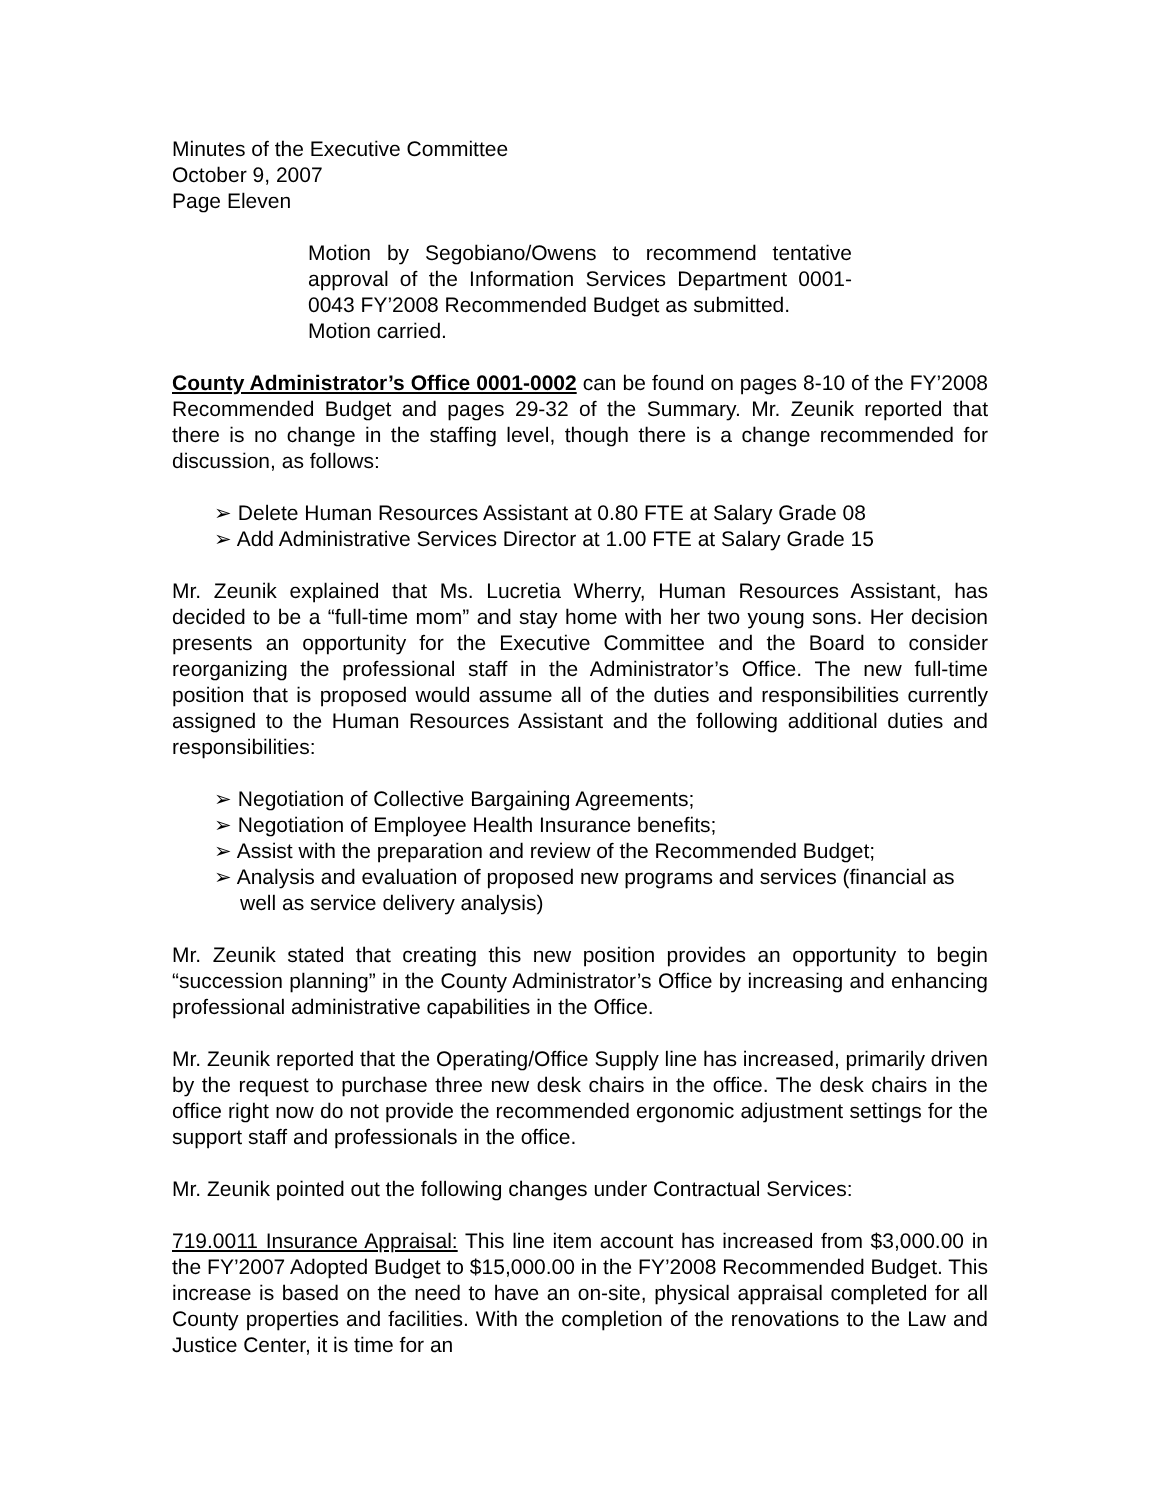Minutes of the Executive Committee
October 9, 2007
Page Eleven
Motion by Segobiano/Owens to recommend tentative approval of the Information Services Department 0001-0043 FY’2008 Recommended Budget as submitted.
Motion carried.
County Administrator’s Office 0001-0002 can be found on pages 8-10 of the FY’2008 Recommended Budget and pages 29-32 of the Summary. Mr. Zeunik reported that there is no change in the staffing level, though there is a change recommended for discussion, as follows:
➢ Delete Human Resources Assistant at 0.80 FTE at Salary Grade 08
➢ Add Administrative Services Director at 1.00 FTE at Salary Grade 15
Mr. Zeunik explained that Ms. Lucretia Wherry, Human Resources Assistant, has decided to be a “full-time mom” and stay home with her two young sons. Her decision presents an opportunity for the Executive Committee and the Board to consider reorganizing the professional staff in the Administrator’s Office. The new full-time position that is proposed would assume all of the duties and responsibilities currently assigned to the Human Resources Assistant and the following additional duties and responsibilities:
➢ Negotiation of Collective Bargaining Agreements;
➢ Negotiation of Employee Health Insurance benefits;
➢ Assist with the preparation and review of the Recommended Budget;
➢ Analysis and evaluation of proposed new programs and services (financial as well as service delivery analysis)
Mr. Zeunik stated that creating this new position provides an opportunity to begin “succession planning” in the County Administrator’s Office by increasing and enhancing professional administrative capabilities in the Office.
Mr. Zeunik reported that the Operating/Office Supply line has increased, primarily driven by the request to purchase three new desk chairs in the office. The desk chairs in the office right now do not provide the recommended ergonomic adjustment settings for the support staff and professionals in the office.
Mr. Zeunik pointed out the following changes under Contractual Services:
719.0011 Insurance Appraisal: This line item account has increased from $3,000.00 in the FY’2007 Adopted Budget to $15,000.00 in the FY’2008 Recommended Budget. This increase is based on the need to have an on-site, physical appraisal completed for all County properties and facilities. With the completion of the renovations to the Law and Justice Center, it is time for an